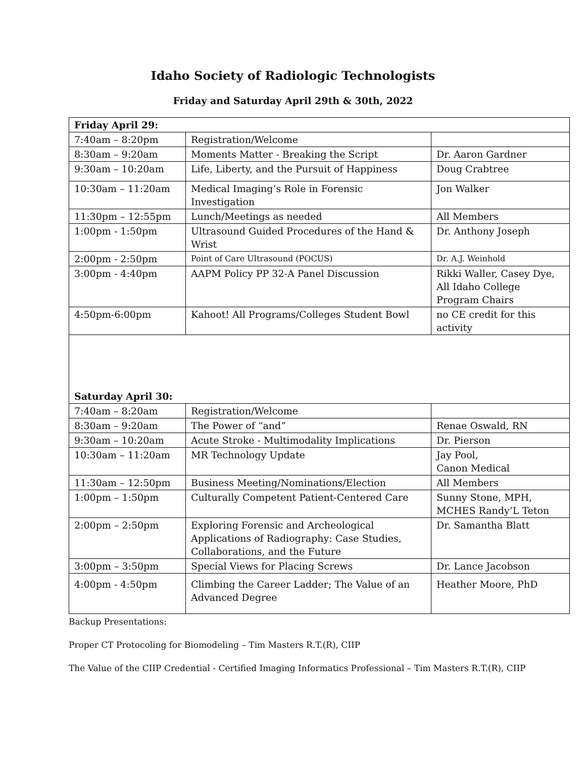Idaho Society of Radiologic Technologists
Friday and Saturday April 29th & 30th, 2022
| Friday April 29: | | |
| 7:40am – 8:20pm | Registration/Welcome | |
| 8:30am – 9:20am | Moments Matter - Breaking the Script | Dr. Aaron Gardner |
| 9:30am – 10:20am | Life, Liberty, and the Pursuit of Happiness | Doug Crabtree |
| 10:30am – 11:20am | Medical Imaging’s Role in Forensic Investigation | Jon Walker |
| 11:30pm – 12:55pm | Lunch/Meetings as needed | All Members |
| 1:00pm - 1:50pm | Ultrasound Guided Procedures of the Hand & Wrist | Dr. Anthony Joseph |
| 2:00pm - 2:50pm | Point of Care Ultrasound (POCUS) | Dr. A.J. Weinhold |
| 3:00pm - 4:40pm | AAPM Policy PP 32-A Panel Discussion | Rikki Waller, Casey Dye, All Idaho College Program Chairs |
| 4:50pm-6:00pm | Kahoot! All Programs/Colleges Student Bowl | no CE credit for this activity |
| Saturday April 30: | | |
| 7:40am – 8:20am | Registration/Welcome | |
| 8:30am – 9:20am | The Power of “and” | Renae Oswald, RN |
| 9:30am – 10:20am | Acute Stroke - Multimodality Implications | Dr. Pierson |
| 10:30am – 11:20am | MR Technology Update | Jay Pool, Canon Medical |
| 11:30am – 12:50pm | Business Meeting/Nominations/Election | All Members |
| 1:00pm – 1:50pm | Culturally Competent Patient-Centered Care | Sunny Stone, MPH, MCHES Randy’L Teton |
| 2:00pm – 2:50pm | Exploring Forensic and Archeological Applications of Radiography: Case Studies, Collaborations, and the Future | Dr. Samantha Blatt |
| 3:00pm – 3:50pm | Special Views for Placing Screws | Dr. Lance Jacobson |
| 4:00pm - 4:50pm | Climbing the Career Ladder; The Value of an Advanced Degree | Heather Moore, PhD |
Backup Presentations:
Proper CT Protocoling for Biomodeling – Tim Masters R.T.(R), CIIP
The Value of the CIIP Credential - Certified Imaging Informatics Professional – Tim Masters R.T.(R), CIIP